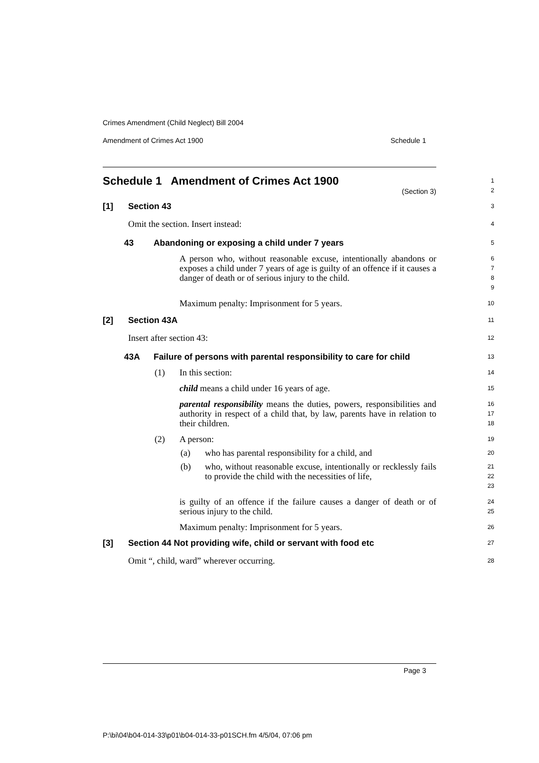Crimes Amendment (Child Neglect) Bill 2004
Amendment of Crimes Act 1900 Schedule 1
Schedule 1 Amendment of Crimes Act 1900
(Section 3)
1
2
[1] Section 43
3
Omit the section. Insert instead:
4
43 Abandoning or exposing a child under 7 years
5
A person who, without reasonable excuse, intentionally abandons or exposes a child under 7 years of age is guilty of an offence if it causes a danger of death or of serious injury to the child.
6
7
8
9
Maximum penalty: Imprisonment for 5 years.
10
[2] Section 43A
11
Insert after section 43:
12
43A Failure of persons with parental responsibility to care for child
13
(1) In this section:
14
child means a child under 16 years of age.
15
parental responsibility means the duties, powers, responsibilities and authority in respect of a child that, by law, parents have in relation to their children.
16
17
18
(2) A person:
19
(a) who has parental responsibility for a child, and
20
(b) who, without reasonable excuse, intentionally or recklessly fails to provide the child with the necessities of life,
21
22
23
is guilty of an offence if the failure causes a danger of death or of serious injury to the child.
24
25
Maximum penalty: Imprisonment for 5 years.
26
[3] Section 44 Not providing wife, child or servant with food etc
27
Omit “, child, ward” wherever occurring.
28
Page 3
P:\bi\04\b04-014-33\p01\b04-014-33-p01SCH.fm 4/5/04, 07:06 pm